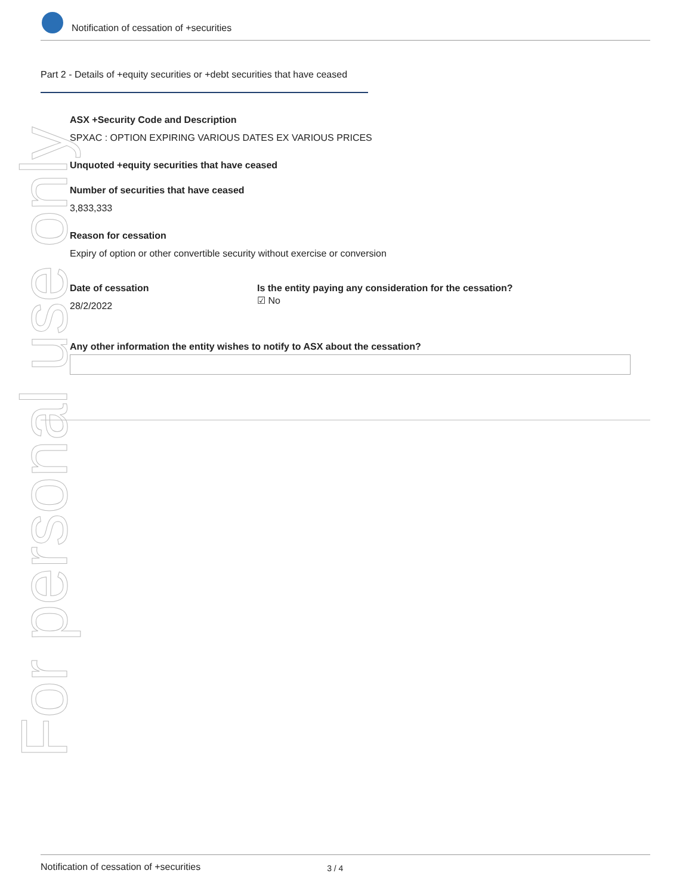Notification of cessation of +securities
Part 2 - Details of +equity securities or +debt securities that have ceased
ASX +Security Code and Description
SPXAC : OPTION EXPIRING VARIOUS DATES EX VARIOUS PRICES
Unquoted +equity securities that have ceased
Number of securities that have ceased
3,833,333
Reason for cessation
Expiry of option or other convertible security without exercise or conversion
Date of cessation
28/2/2022
Is the entity paying any consideration for the cessation?
☑ No
Any other information the entity wishes to notify to ASX about the cessation?
For personal use only
Notification of cessation of +securities 3 / 4